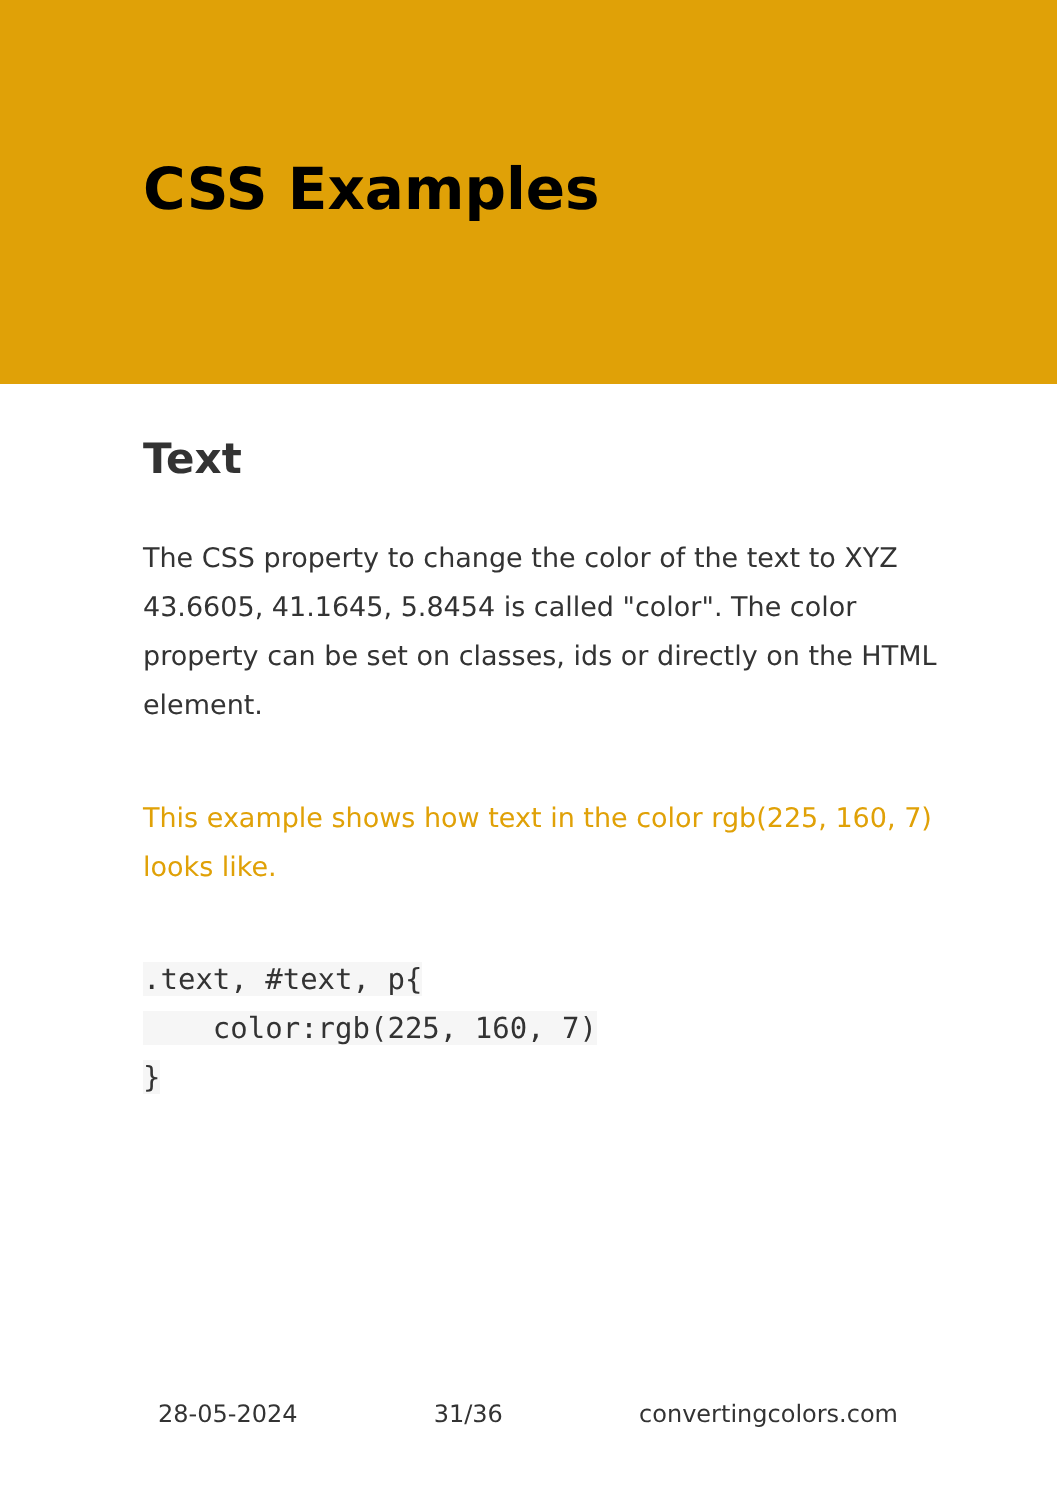CSS Examples
Text
The CSS property to change the color of the text to XYZ 43.6605, 41.1645, 5.8454 is called "color". The color property can be set on classes, ids or directly on the HTML element.
This example shows how text in the color rgb(225, 160, 7) looks like.
.text, #text, p{
    color:rgb(225, 160, 7)
}
28-05-2024 31/36 convertingcolors.com